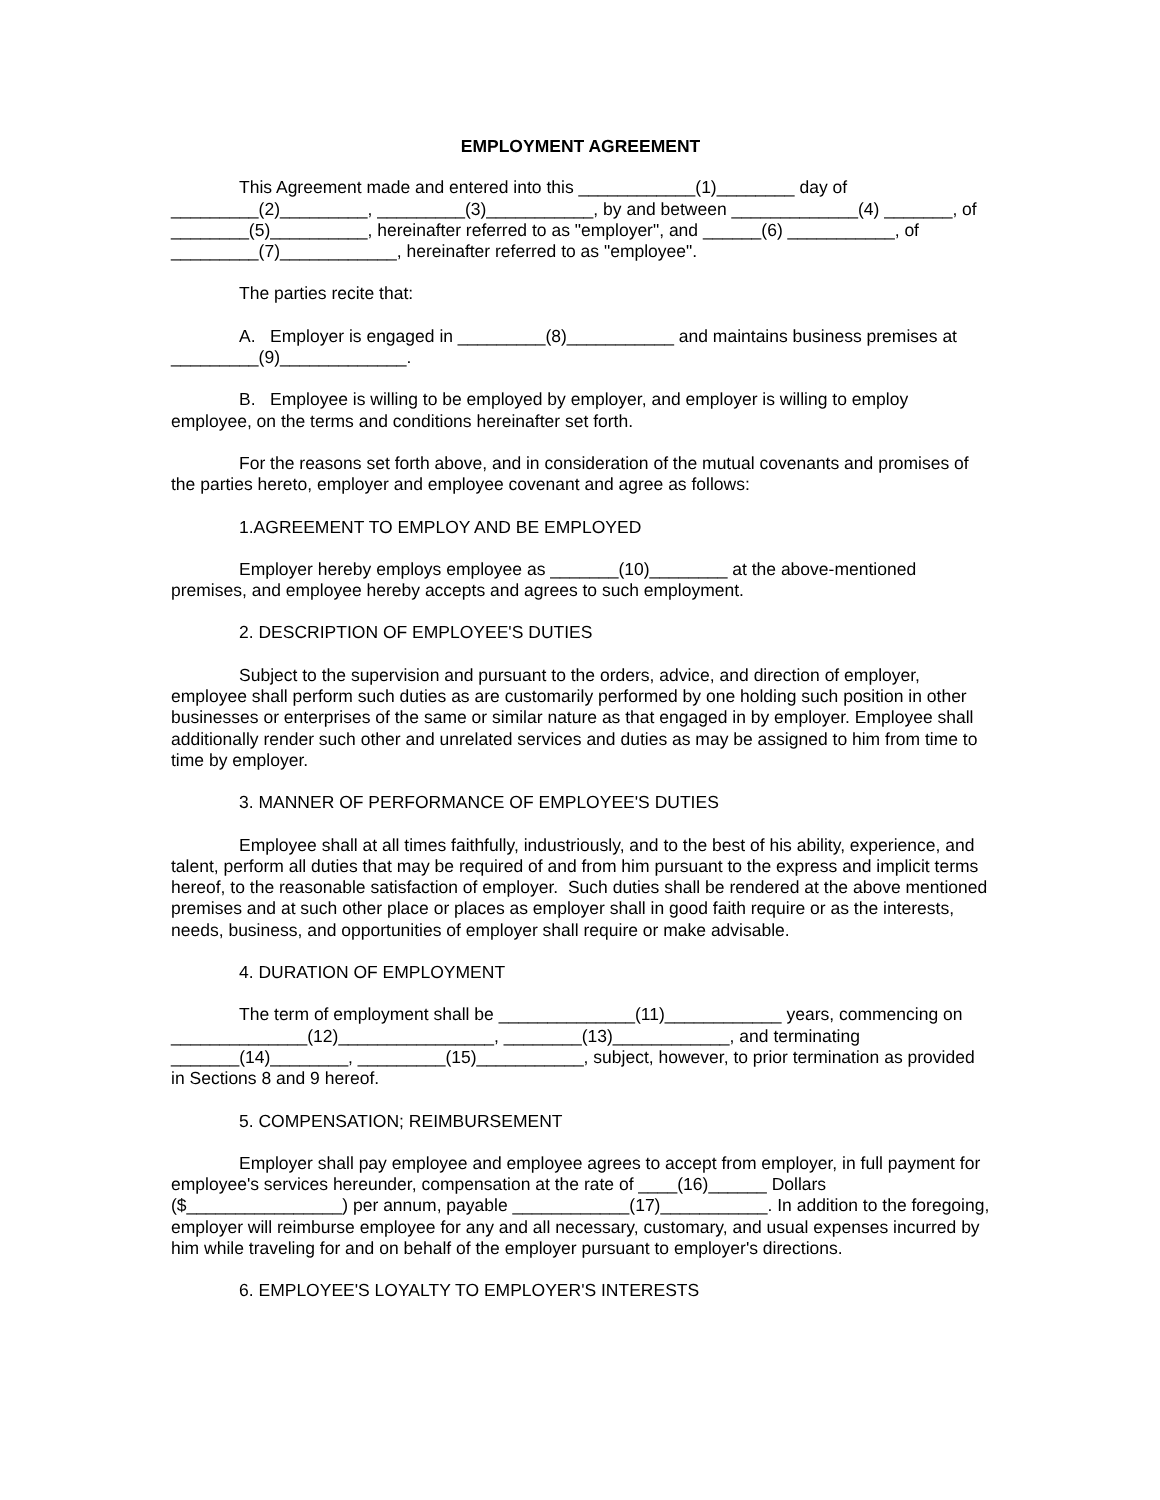EMPLOYMENT AGREEMENT
This Agreement made and entered into this ____________(1)________ day of _________(2)_________, _________(3)___________, by and between _____________(4) _______, of ________(5)__________, hereinafter referred to as "employer", and ______(6) ___________, of _________(7)____________, hereinafter referred to as "employee".
The parties recite that:
A. Employer is engaged in _________(8)___________ and maintains business premises at _________(9)_____________.
B. Employee is willing to be employed by employer, and employer is willing to employ employee, on the terms and conditions hereinafter set forth.
For the reasons set forth above, and in consideration of the mutual covenants and promises of the parties hereto, employer and employee covenant and agree as follows:
1.AGREEMENT TO EMPLOY AND BE EMPLOYED
Employer hereby employs employee as _______(10)________ at the above-mentioned premises, and employee hereby accepts and agrees to such employment.
2. DESCRIPTION OF EMPLOYEE'S DUTIES
Subject to the supervision and pursuant to the orders, advice, and direction of employer, employee shall perform such duties as are customarily performed by one holding such position in other businesses or enterprises of the same or similar nature as that engaged in by employer. Employee shall additionally render such other and unrelated services and duties as may be assigned to him from time to time by employer.
3. MANNER OF PERFORMANCE OF EMPLOYEE'S DUTIES
Employee shall at all times faithfully, industriously, and to the best of his ability, experience, and talent, perform all duties that may be required of and from him pursuant to the express and implicit terms hereof, to the reasonable satisfaction of employer. Such duties shall be rendered at the above mentioned premises and at such other place or places as employer shall in good faith require or as the interests, needs, business, and opportunities of employer shall require or make advisable.
4. DURATION OF EMPLOYMENT
The term of employment shall be ______________(11)____________ years, commencing on ______________(12)________________, ________(13)____________, and terminating _______(14)________, _________(15)___________, subject, however, to prior termination as provided in Sections 8 and 9 hereof.
5. COMPENSATION; REIMBURSEMENT
Employer shall pay employee and employee agrees to accept from employer, in full payment for employee's services hereunder, compensation at the rate of ____(16)______ Dollars ($________________) per annum, payable ____________(17)___________. In addition to the foregoing, employer will reimburse employee for any and all necessary, customary, and usual expenses incurred by him while traveling for and on behalf of the employer pursuant to employer's directions.
6. EMPLOYEE'S LOYALTY TO EMPLOYER'S INTERESTS